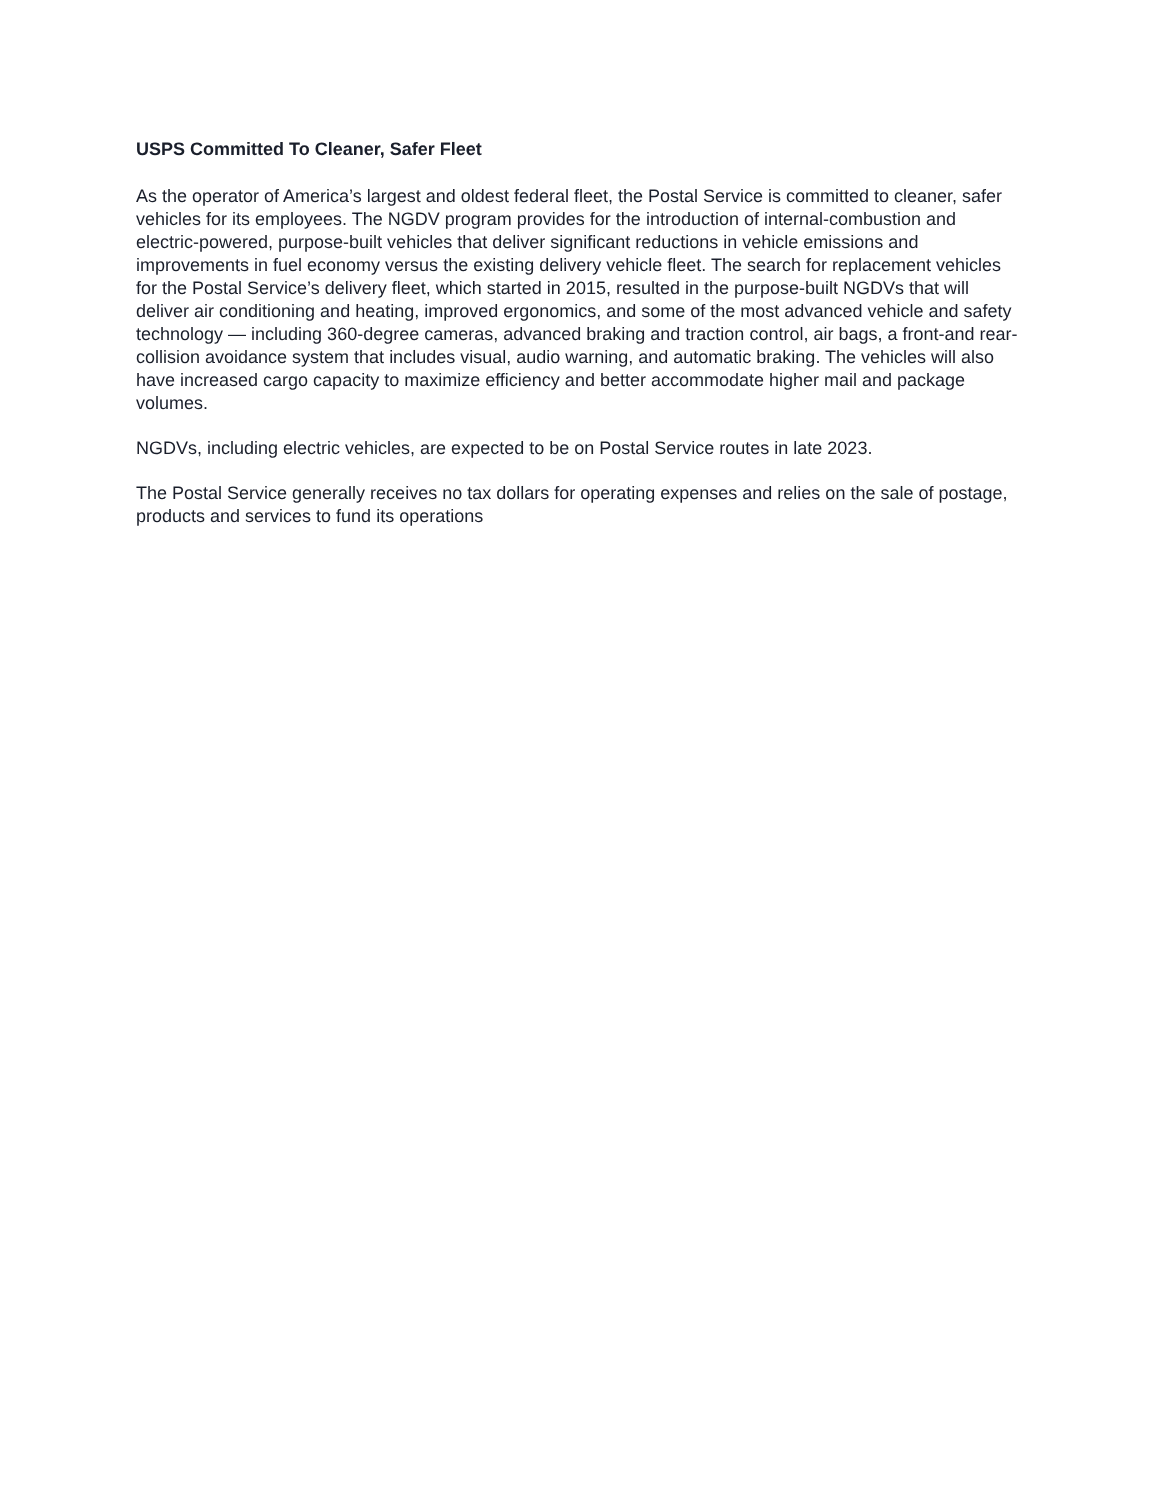USPS Committed To Cleaner, Safer Fleet
As the operator of America’s largest and oldest federal fleet, the Postal Service is committed to cleaner, safer vehicles for its employees. The NGDV program provides for the introduction of internal-combustion and electric-powered, purpose-built vehicles that deliver significant reductions in vehicle emissions and improvements in fuel economy versus the existing delivery vehicle fleet. The search for replacement vehicles for the Postal Service’s delivery fleet, which started in 2015, resulted in the purpose-built NGDVs that will deliver air conditioning and heating, improved ergonomics, and some of the most advanced vehicle and safety technology — including 360-degree cameras, advanced braking and traction control, air bags, a front-and rear-collision avoidance system that includes visual, audio warning, and automatic braking. The vehicles will also have increased cargo capacity to maximize efficiency and better accommodate higher mail and package volumes.
NGDVs, including electric vehicles, are expected to be on Postal Service routes in late 2023.
The Postal Service generally receives no tax dollars for operating expenses and relies on the sale of postage, products and services to fund its operations